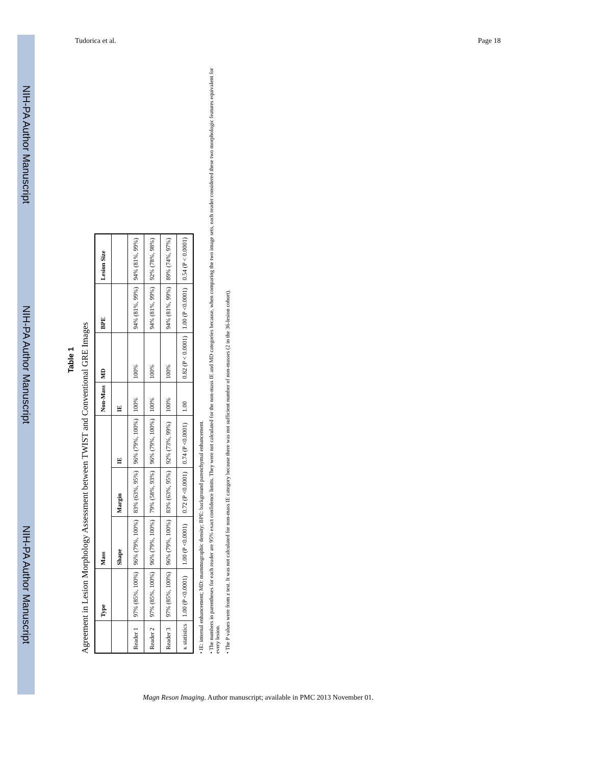NIH-PA Author Manuscript
NIH-PA Author Manuscript
NIH-PA Author Manuscript
Tudorica et al. Page 18
Table 1
Agreement in Lesion Morphology Assessment between TWIST and Conventional GRE Images
| | Type | Mass | | | Non-Mass | MD | BPE | Lesion Size |
| --- | --- | --- | --- | --- | --- | --- | --- | --- |
| | | Shape | Margin | IE | IE | | | |
| Reader 1 | 97% (85%, 100%) | 96% (79%, 100%) | 83% (63%, 95%) | 96% (79%, 100%) | 100% | 100% | 94% (81%, 99%) | 94% (81%, 99%) |
| Reader 2 | 97% (85%, 100%) | 96% (79%, 100%) | 79% (58%, 93%) | 96% (79%, 100%) | 100% | 100% | 94% (81%, 99%) | 92% (78%, 98%) |
| Reader 3 | 97% (85%, 100%) | 96% (79%, 100%) | 83% (63%, 95%) | 92% (73%, 99%) | 100% | 100% | 94% (81%, 99%) | 89% (74%, 97%) |
| κ statistics | 1.00 (P <0.0001) | 1.00 (P <0.0001) | 0.72 (P <0.0001) | 0.74 (P <0.0001) | 1.00 | 0.82 (P < 0.0001) | 1.00 (P <0.0001) | 0.54 (P < 0.0001) |
• IE: internal enhancement; MD: mammographic density; BPE: background parenchymal enhancement.
• The numbers in parentheses for each reader are 95% exact confidence limits. They were not calculated for the non-mass IE and MD categories because, when comparing the two image sets, each reader considered these two morphologic features equivalent for every lesion.
• The P values were from z test. It was not calculated for non-mass IE category because there was not sufficient number of non-masses (2 in the 36-lesion cohort).
Magn Reson Imaging. Author manuscript; available in PMC 2013 November 01.